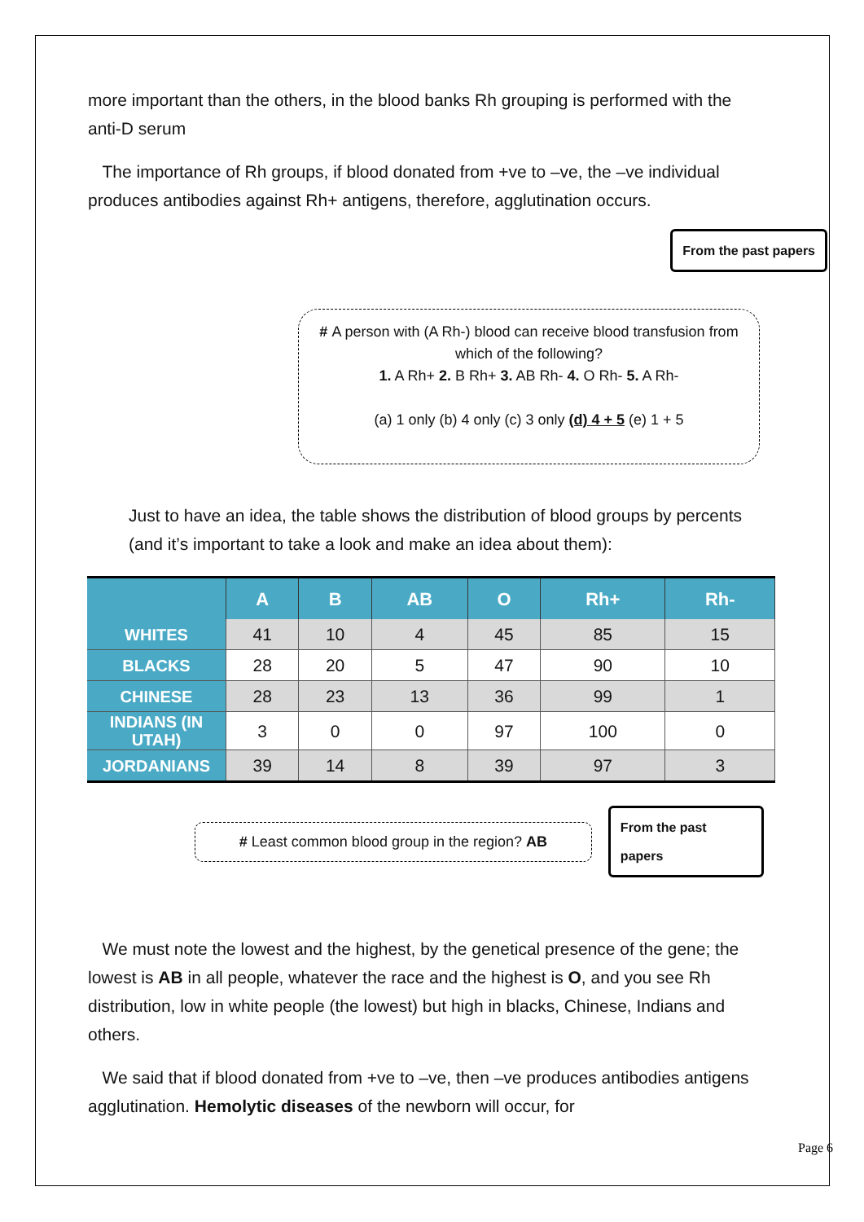more important than the others, in the blood banks Rh grouping is performed with the anti-D serum
The importance of Rh groups, if blood donated from +ve to –ve, the –ve individual produces antibodies against Rh+ antigens, therefore, agglutination occurs.
From the past papers
# A person with (A Rh-) blood can receive blood transfusion from which of the following?
1. A Rh+ 2. B Rh+ 3. AB Rh- 4. O Rh- 5. A Rh-
(a) 1 only (b) 4 only (c) 3 only (d) 4 + 5 (e) 1 + 5
Just to have an idea, the table shows the distribution of blood groups by percents (and it’s important to take a look and make an idea about them):
| | A | B | AB | O | Rh+ | Rh- |
| --- | --- | --- | --- | --- | --- | --- |
| WHITES | 41 | 10 | 4 | 45 | 85 | 15 |
| BLACKS | 28 | 20 | 5 | 47 | 90 | 10 |
| CHINESE | 28 | 23 | 13 | 36 | 99 | 1 |
| INDIANS (IN UTAH) | 3 | 0 | 0 | 97 | 100 | 0 |
| JORDANIANS | 39 | 14 | 8 | 39 | 97 | 3 |
# Least common blood group in the region? AB
From the past papers
We must note the lowest and the highest, by the genetical presence of the gene; the lowest is AB in all people, whatever the race and the highest is O, and you see Rh distribution, low in white people (the lowest) but high in blacks, Chinese, Indians and others.
We said that if blood donated from +ve to –ve, then –ve produces antibodies antigens agglutination. Hemolytic diseases of the newborn will occur, for
Page 6